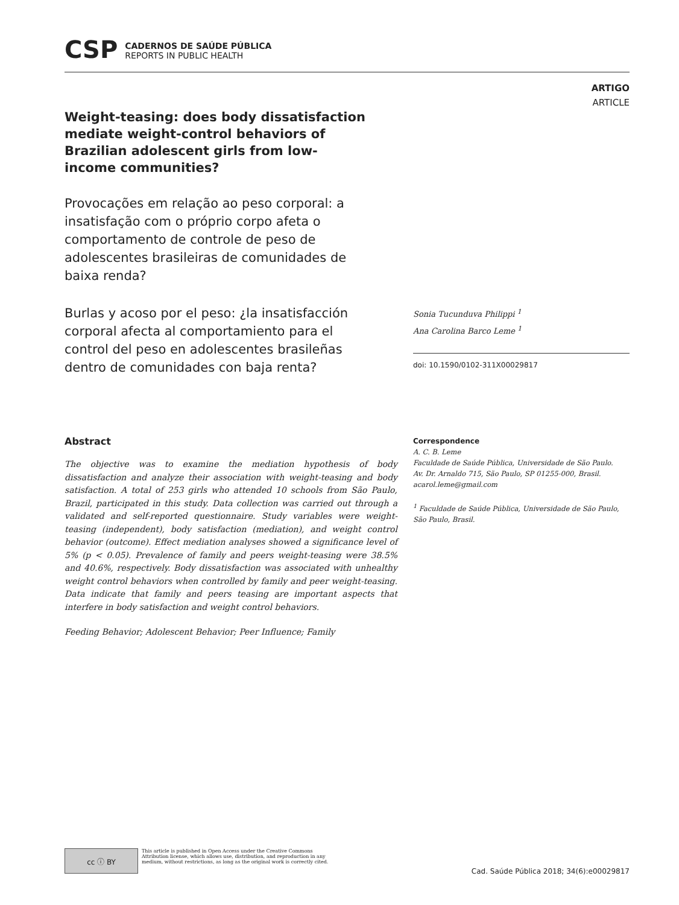CSP
CADERNOS DE SAÚDE PÚBLICA
REPORTS IN PUBLIC HEALTH
ARTIGO
ARTICLE
Weight-teasing: does body dissatisfaction mediate weight-control behaviors of Brazilian adolescent girls from low-income communities?
Provocações em relação ao peso corporal: a insatisfação com o próprio corpo afeta o comportamento de controle de peso de adolescentes brasileiras de comunidades de baixa renda?
Burlas y acoso por el peso: ¿la insatisfacción corporal afecta al comportamiento para el control del peso en adolescentes brasileñas dentro de comunidades con baja renta?
Sonia Tucunduva Philippi <sup>1</sup>
Ana Carolina Barco Leme <sup>1</sup>
doi: 10.1590/0102-311X00029817
Abstract
The objective was to examine the mediation hypothesis of body dissatisfaction and analyze their association with weight-teasing and body satisfaction. A total of 253 girls who attended 10 schools from São Paulo, Brazil, participated in this study. Data collection was carried out through a validated and self-reported questionnaire. Study variables were weight-teasing (independent), body satisfaction (mediation), and weight control behavior (outcome). Effect mediation analyses showed a significance level of 5% (p < 0.05). Prevalence of family and peers weight-teasing were 38.5% and 40.6%, respectively. Body dissatisfaction was associated with unhealthy weight control behaviors when controlled by family and peer weight-teasing. Data indicate that family and peers teasing are important aspects that interfere in body satisfaction and weight control behaviors.
Feeding Behavior; Adolescent Behavior; Peer Influence; Family
Correspondence
A. C. B. Leme
Faculdade de Saúde Pública, Universidade de São Paulo.
Av. Dr. Arnaldo 715, São Paulo, SP 01255-000, Brasil.
acarol.leme@gmail.com
<sup>1</sup> Faculdade de Saúde Pública, Universidade de São Paulo, São Paulo, Brasil.
cc ⓘ BY
This article is published in Open Access under the Creative Commons Attribution license, which allows use, distribution, and reproduction in any medium, without restrictions, as long as the original work is correctly cited.
Cad. Saúde Pública 2018; 34(6):e00029817